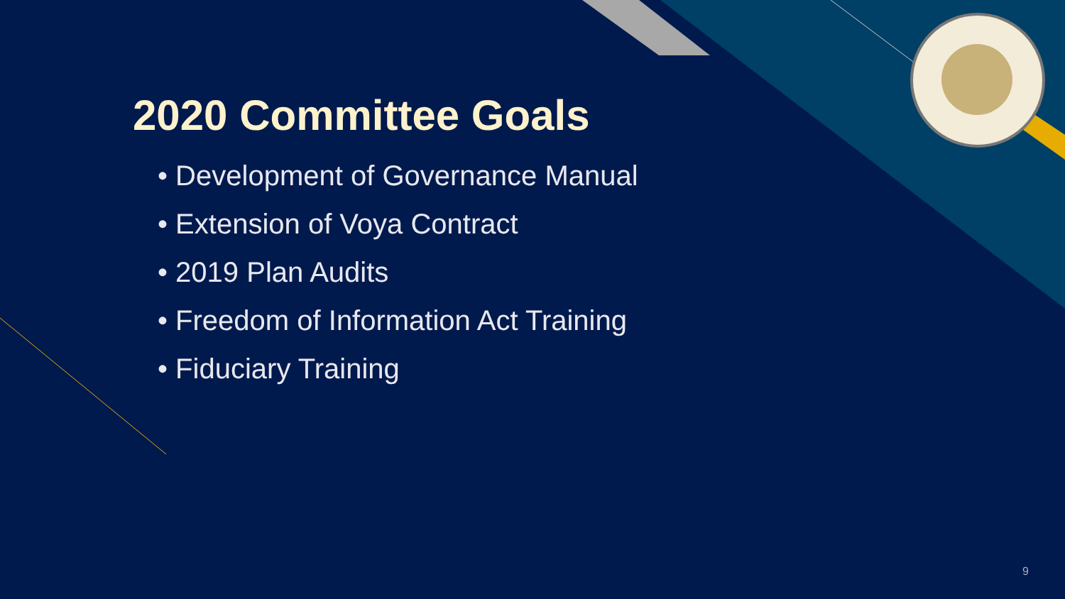2020 Committee Goals
• Development of Governance Manual
• Extension of Voya Contract
• 2019 Plan Audits
• Freedom of Information Act Training
• Fiduciary Training
9